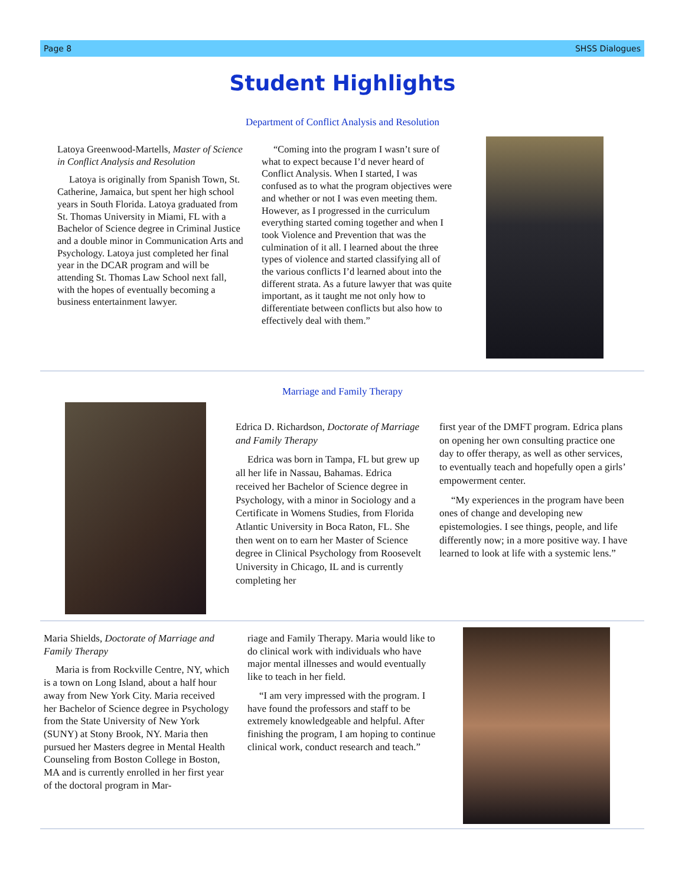Page 8 SHSS Dialogues
Student Highlights
Department of Conflict Analysis and Resolution
Latoya Greenwood-Martells, Master of Science in Conflict Analysis and Resolution
Latoya is originally from Spanish Town, St. Catherine, Jamaica, but spent her high school years in South Florida. Latoya graduated from St. Thomas University in Miami, FL with a Bachelor of Science degree in Criminal Justice and a double minor in Communication Arts and Psychology. Latoya just completed her final year in the DCAR program and will be attending St. Thomas Law School next fall, with the hopes of eventually becoming a business entertainment lawyer.
“Coming into the program I wasn’t sure of what to expect because I’d never heard of Conflict Analysis. When I started, I was confused as to what the program objectives were and whether or not I was even meeting them. However, as I progressed in the curriculum everything started coming together and when I took Violence and Prevention that was the culmination of it all. I learned about the three types of violence and started classifying all of the various conflicts I’d learned about into the different strata. As a future lawyer that was quite important, as it taught me not only how to differentiate between conflicts but also how to effectively deal with them.”
Marriage and Family Therapy
Edrica D. Richardson, Doctorate of Marriage and Family Therapy
Edrica was born in Tampa, FL but grew up all her life in Nassau, Bahamas. Edrica received her Bachelor of Science degree in Psychology, with a minor in Sociology and a Certificate in Womens Studies, from Florida Atlantic University in Boca Raton, FL. She then went on to earn her Master of Science degree in Clinical Psychology from Roosevelt University in Chicago, IL and is currently completing her
first year of the DMFT program. Edrica plans on opening her own consulting practice one day to offer therapy, as well as other services, to eventually teach and hopefully open a girls’ empowerment center.
“My experiences in the program have been ones of change and developing new epistemologies. I see things, people, and life differently now; in a more positive way. I have learned to look at life with a systemic lens.”
Maria Shields, Doctorate of Marriage and Family Therapy
Maria is from Rockville Centre, NY, which is a town on Long Island, about a half hour away from New York City. Maria received her Bachelor of Science degree in Psychology from the State University of New York (SUNY) at Stony Brook, NY. Maria then pursued her Masters degree in Mental Health Counseling from Boston College in Boston, MA and is currently enrolled in her first year of the doctoral program in Mar-
riage and Family Therapy. Maria would like to do clinical work with individuals who have major mental illnesses and would eventually like to teach in her field.
“I am very impressed with the program. I have found the professors and staff to be extremely knowledgeable and helpful. After finishing the program, I am hoping to continue clinical work, conduct research and teach.”